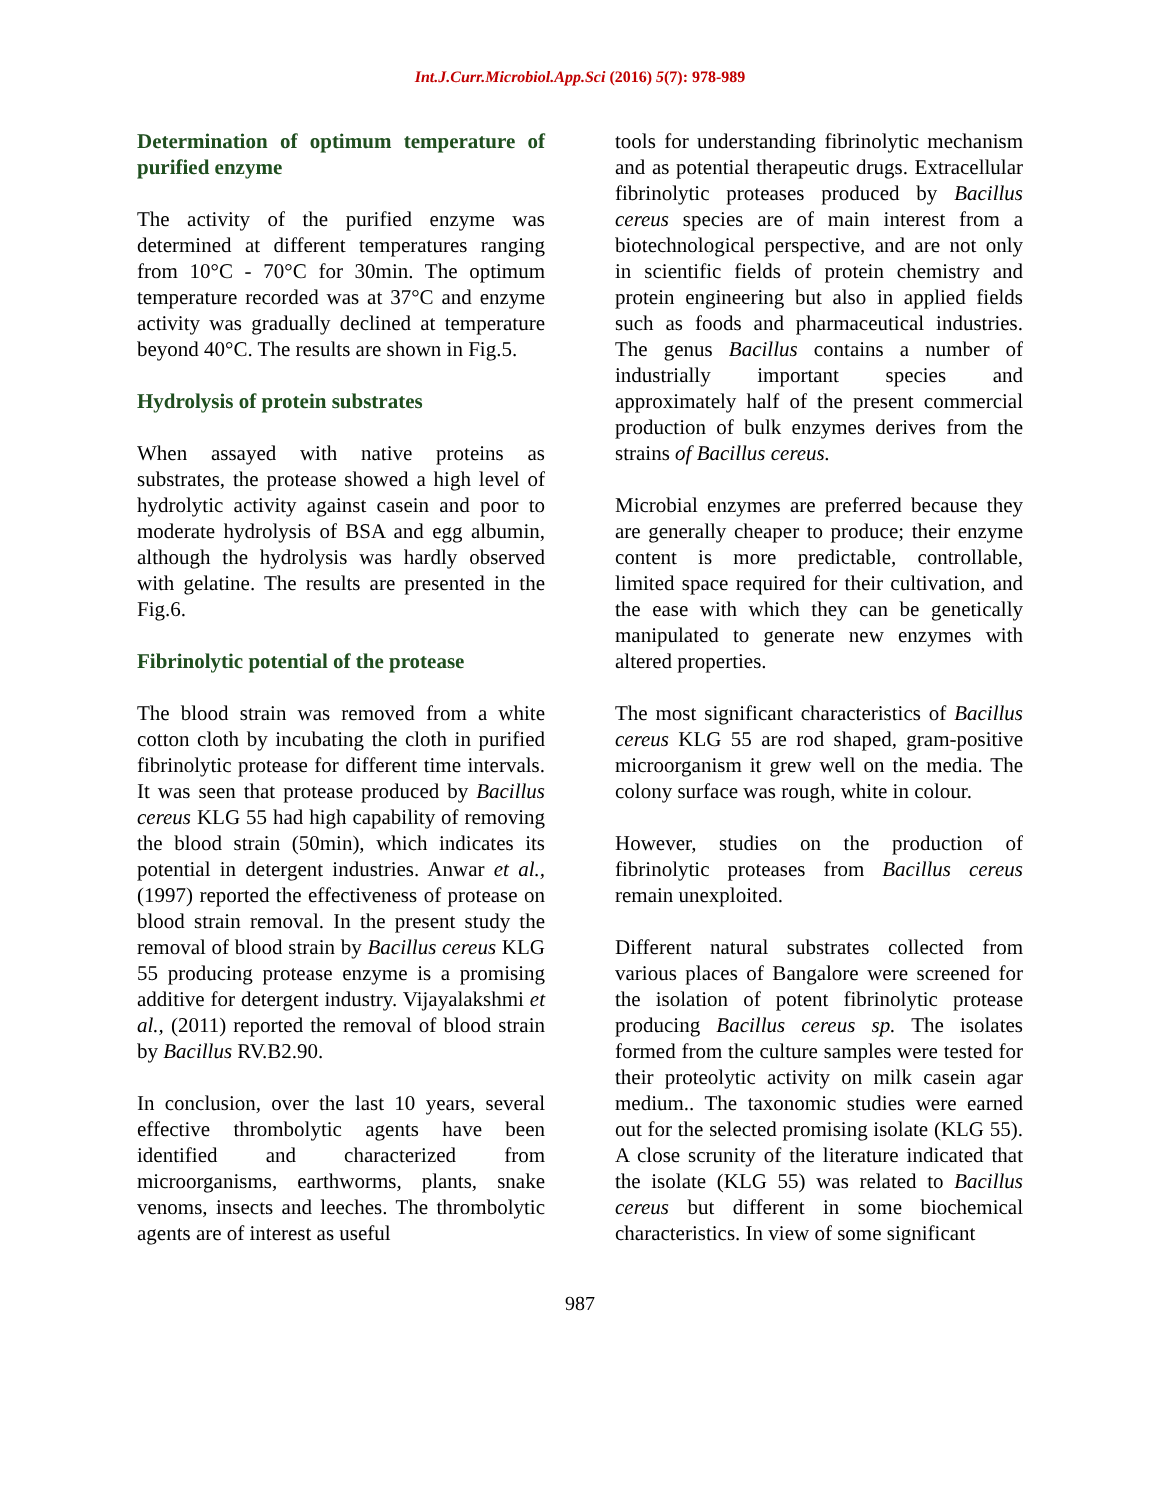Int.J.Curr.Microbiol.App.Sci (2016) 5(7): 978-989
Determination of optimum temperature of purified enzyme
The activity of the purified enzyme was determined at different temperatures ranging from 10°C - 70°C for 30min. The optimum temperature recorded was at 37°C and enzyme activity was gradually declined at temperature beyond 40°C. The results are shown in Fig.5.
Hydrolysis of protein substrates
When assayed with native proteins as substrates, the protease showed a high level of hydrolytic activity against casein and poor to moderate hydrolysis of BSA and egg albumin, although the hydrolysis was hardly observed with gelatine. The results are presented in the Fig.6.
Fibrinolytic potential of the protease
The blood strain was removed from a white cotton cloth by incubating the cloth in purified fibrinolytic protease for different time intervals. It was seen that protease produced by Bacillus cereus KLG 55 had high capability of removing the blood strain (50min), which indicates its potential in detergent industries. Anwar et al., (1997) reported the effectiveness of protease on blood strain removal. In the present study the removal of blood strain by Bacillus cereus KLG 55 producing protease enzyme is a promising additive for detergent industry. Vijayalakshmi et al., (2011) reported the removal of blood strain by Bacillus RV.B2.90.
In conclusion, over the last 10 years, several effective thrombolytic agents have been identified and characterized from microorganisms, earthworms, plants, snake venoms, insects and leeches. The thrombolytic agents are of interest as useful
tools for understanding fibrinolytic mechanism and as potential therapeutic drugs. Extracellular fibrinolytic proteases produced by Bacillus cereus species are of main interest from a biotechnological perspective, and are not only in scientific fields of protein chemistry and protein engineering but also in applied fields such as foods and pharmaceutical industries. The genus Bacillus contains a number of industrially important species and approximately half of the present commercial production of bulk enzymes derives from the strains of Bacillus cereus.
Microbial enzymes are preferred because they are generally cheaper to produce; their enzyme content is more predictable, controllable, limited space required for their cultivation, and the ease with which they can be genetically manipulated to generate new enzymes with altered properties.
The most significant characteristics of Bacillus cereus KLG 55 are rod shaped, gram-positive microorganism it grew well on the media. The colony surface was rough, white in colour.
However, studies on the production of fibrinolytic proteases from Bacillus cereus remain unexploited.
Different natural substrates collected from various places of Bangalore were screened for the isolation of potent fibrinolytic protease producing Bacillus cereus sp. The isolates formed from the culture samples were tested for their proteolytic activity on milk casein agar medium.. The taxonomic studies were earned out for the selected promising isolate (KLG 55). A close scrunity of the literature indicated that the isolate (KLG 55) was related to Bacillus cereus but different in some biochemical characteristics. In view of some significant
987